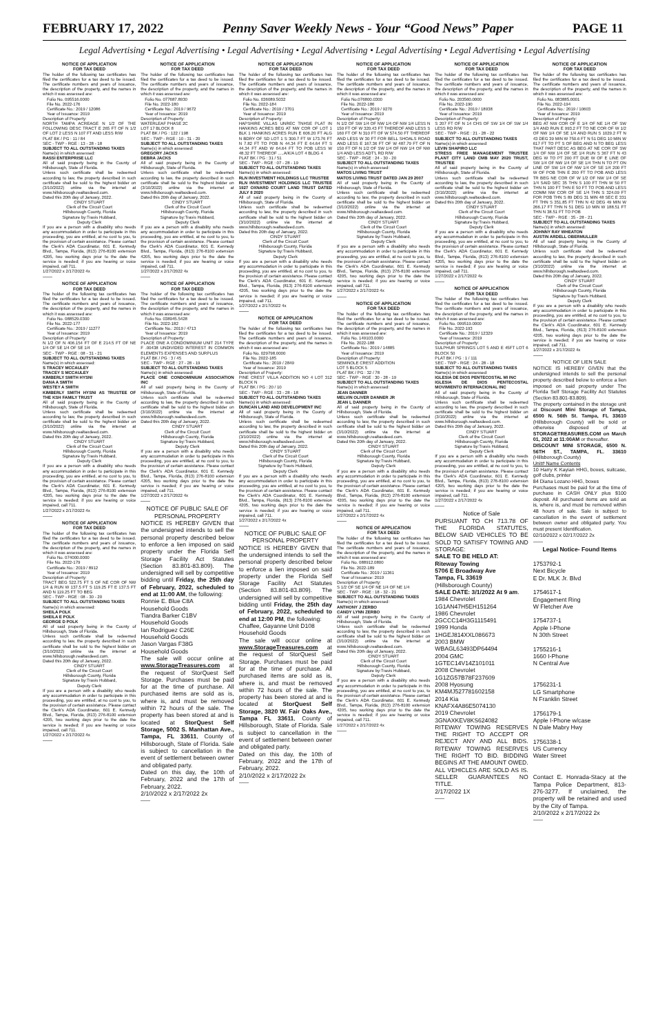FEBRUARY 17, 2022 Penny Saver Weekly News - Your “Good News” Paper PAGE 11
Legal Advertising • Legal Advertising • Legal Advertising • Legal Advertising • Legal Advertising • Legal Advertising • Legal Advertising
NOTICE OF APPLICATION
FOR TAX DEED
The holder of the following tax certificates has filed the certificates for a tax deed to be issued. The certificate numbers and years of issuance, the description of the property, and the names in which it was assessed are:
Folio No. 095516.0000
File No. 2022-176
Certificate No.: 2019 / 12086
Year of Issuance: 2019
Description of Property:
NORTH TAMPA ACREAGE N 1/2 OF THE FOLLOWING DESC TRACT E 265 FT OF N 1/2 OF LOT 2 LESS N 107 FT AND LESS R/W
PLAT BK / PG : 11 / 84
SEC - TWP - RGE : 13 - 28 - 18
SUBJECT TO ALL OUTSTANDING TAXES
Name(s) in which assessed:
RASSI ENTERPRISE LLC
All of said property being in the County of Hillsborough, State of Florida.
Unless such certificate shall be redeemed according to law, the property described in such certificate shall be sold to the highest bidder on (3/10/2022) online via the internet at www.hillsborough.realtaxdeed.com.
Dated this 20th day of January, 2022.
CINDY STUART
Clerk of the Circuit Court
Hillsborough County, Florida
Signature by:Travis Hubbard,
Deputy Clerk
If you are a person with a disability who needs any accommodation in order to participate in this proceeding, you are entitled, at no cost to you, to the provision of certain assistance. Please contact the Clerk's ADA Coordinator, 601 E. Kennedy Blvd., Tampa, Florida, (813) 276-8100 extension 4205, two working days prior to the date the service is needed; if you are hearing or voice impaired, call 711.
1/27/2022 x 2/17/2022 4x
NOTICE OF APPLICATION
FOR TAX DEED
The holder of the following tax certificates has filed the certificates for a tax deed to be issued. The certificate numbers and years of issuance, the description of the property, and the names in which it was assessed are:
Folio No. 088529.0300
File No. 2022-177
Certificate No.: 2019 / 11277
Year of Issuance: 2019
Description of Property:
N 1/2 OF N 406.154 FT OF E 214.5 FT OF NE 1/4 OF SE 1/4 OF SE 1/4
SEC - TWP - RGE : 08 - 31 - 21
SUBJECT TO ALL OUTSTANDING TAXES
Name(s) in which assessed:
S TRACEY MCCAULEY
TRACEY S MCCAULEY
KIMBERLY SMITH HYSNI
DANA A SMITH
WESTEY A SMITH
KIMBERLY SMITH HYSNI AS TRUSTEE OF THE KSH FAMILY TRUST
All of said property being in the County of Hillsborough, State of Florida.
Unless such certificate shall be redeemed according to law, the property described in such certificate shall be sold to the highest bidder on (3/10/2022) online via the internet at www.hillsborough.realtaxdeed.com.
Dated this 20th day of January, 2022.
CINDY STUART
Clerk of the Circuit Court
Hillsborough County, Florida
Signature by:Travis Hubbard,
Deputy Clerk
If you are a person with a disability who needs any accommodation in order to participate in this proceeding, you are entitled, at no cost to you, to the provision of certain assistance. Please contact the Clerk's ADA Coordinator, 601 E. Kennedy Blvd., Tampa, Florida, (813) 276-8100 extension 4205, two working days prior to the date the service is needed; if you are hearing or voice impaired, call 711.
1/27/2022 x 2/17/2022 4x
NOTICE OF APPLICATION
FOR TAX DEED
The holder of the following tax certificates has filed the certificates for a tax deed to be issued. The certificate numbers and years of issuance, the description of the property, and the names in which it was assessed are:
Folio No. 074000.0000
File No. 2022-179
Certificate No.: 2019 / 8912
Year of Issuance: 2019
Description of Property:
TRACT BEG 522.75 FT S OF NE COR OF NW 1/4 & RUN W 137.5 FT S 119.25 FT E 137.5 FT AND N 119.25 FT TO BEG
SEC - TWP - RGE : 08 - 30 - 20
SUBJECT TO ALL OUTSTANDING TAXES
Name(s) in which assessed:
SHEILA POLK
SHEILA E POLK
GEORGE D POLK
All of said property being in the County of Hillsborough, State of Florida.
Unless such certificate shall be redeemed according to law, the property described in such certificate shall be sold to the highest bidder on (3/10/2022) online via the internet at www.hillsborough.realtaxdeed.com.
Dated this 20th day of January, 2022.
CINDY STUART
Clerk of the Circuit Court
Hillsborough County, Florida
Signature by:Travis Hubbard,
Deputy Clerk
If you are a person with a disability who needs any accommodation in order to participate in this proceeding, you are entitled, at no cost to you, to the provision of certain assistance. Please contact the Clerk's ADA Coordinator, 601 E. Kennedy Blvd., Tampa, Florida, (813) 276-8100 extension 4205, two working days prior to the date the service is needed; if you are hearing or voice impaired, call 711.
1/27/2022 x 2/17/2022 4x
NOTICE OF APPLICATION
FOR TAX DEED
The holder of the following tax certificates has filed the certificates for a tax deed to be issued. The certificate numbers and years of issuance, the description of the property, and the names in which it was assessed are:
Folio No. 077687.8930
File No. 2022-180
Certificate No.: 2019 / 9672
Year of Issuance: 2019
Description of Property:
WATERLEAF PHASE 2C
LOT 17 BLOCK 8
PLAT BK / PG : 122 / 198
SEC - TWP - RGE : 10 - 31 - 20
SUBJECT TO ALL OUTSTANDING TAXES
Name(s) in which assessed:
GREGORY JACKS
DEBRA JACKS
All of said property being in the County of Hillsborough, State of Florida.
Unless such certificate shall be redeemed according to law, the property described in such certificate shall be sold to the highest bidder on (3/10/2022) online via the internet at www.hillsborough.realtaxdeed.com.
Dated this 20th day of January, 2022.
CINDY STUART
Clerk of the Circuit Court
Hillsborough County, Florida
Signature by:Travis Hubbard,
Deputy Clerk
If you are a person with a disability who needs any accommodation in order to participate in this proceeding, you are entitled, at no cost to you, to the provision of certain assistance. Please contact the Clerk's ADA Coordinator, 601 E. Kennedy Blvd., Tampa, Florida, (813) 276-8100 extension 4205, two working days prior to the date the service is needed; if you are hearing or voice impaired, call 711.
1/27/2022 x 2/17/2022 4x
NOTICE OF APPLICATION
FOR TAX DEED
The holder of the following tax certificates has filed the certificates for a tax deed to be issued. The certificate numbers and years of issuance, the description of the property, and the names in which it was assessed are:
Folio No. 038945.5428
File No. 2022-182
Certificate No.: 2019 / 4713
Year of Issuance: 2019
Description of Property:
PLACE ONE A CONDOMINIUM UNIT 214 TYPE F .00438 UNDIVIDED INTEREST IN COMMON ELEMENTS EXPENSES AND SURPLUS
PLAT BK / PG : 3 / 45
SEC - TWP - RGE : 27 - 28 - 19
SUBJECT TO ALL OUTSTANDING TAXES
Name(s) in which assessed:
PLACE ONE CONDOMINIUM ASSOCIATION INC
All of said property being in the County of Hillsborough, State of Florida.
Unless such certificate shall be redeemed according to law, the property described in such certificate shall be sold to the highest bidder on (3/10/2022) online via the internet at www.hillsborough.realtaxdeed.com.
Dated this 20th day of January, 2022.
CINDY STUART
Clerk of the Circuit Court
Hillsborough County, Florida
Signature by:Travis Hubbard,
Deputy Clerk
If you are a person with a disability who needs any accommodation in order to participate in this proceeding, you are entitled, at no cost to you, to the provision of certain assistance. Please contact the Clerk's ADA Coordinator, 601 E. Kennedy Blvd., Tampa, Florida, (813) 276-8100 extension 4205, two working days prior to the date the service is needed; if you are hearing or voice impaired, call 711.
1/27/2022 x 2/17/2022 4x
NOTICE OF PUBLIC SALE OF PERSONAL PROPERTY
NOTICE IS HEREBY GIVEN that the undersigned intends to sell the personal property described below to enforce a lien imposed on said property under the Florida Self Storage Facility Act Statutes (Section 83.801-83.809). The undersigned will sell by competitive bidding until Friday, the 25th day of February, 2022, scheduled to end at 11:00 AM, the following:
Ronnie E. Blue C8A
Household Goods
Tiandra Barker C1BV
Household Goods
Ian Rodriguez C26E
Household Goods
Jason Vargas F38G
Household Goods
The sale will occur online at www.StorageTreasures.com at the request of StorQuest Self Storage. Purchases must be paid for at the time of purchase. All purchased items are sold as is, where is, and must be removed within 72 hours of the sale. The property has been stored at and is located at StorQuest Self Storage, 5002 S. Manhattan Ave., Tampa, FL 33611, County of Hillsborough, State of Florida. Sale is subject to cancellation in the event of settlement between owner and obligated party.
Dated on this day, the 10th of February, 2022 and the 17th of February, 2022.
2/10/2022 x 2/17/2022 2x
NOTICE OF APPLICATION
FOR TAX DEED
The holder of the following tax certificates has filed the certificates for a tax deed to be issued. The certificate numbers and years of issuance, the description of the property, and the names in which it was assessed are:
Folio No. 036089.5032
File No. 2022-184
Certificate No.: 2019 / 3701
Year of Issuance: 2019
Description of Property:
HAPSHIRE VILLAS UNREC TNHSE PLAT IN HANKINS ACRES BEG AT NW COR OF LOT 1 BLK 1 HANKINS ACRES RUN E 606.20 FT ALG N BDRY OF SD LOT 1 S 300.7 FT W 173.76 FT N 7.82 FT TO POB N 44.34 FT E 64.64 FT S 44.34 FT AND W 64.64 FT TO POB LESS W 48.32 FT THEREOF .....A/K/A LOT 4 BLDG 4
PLAT BK / PG : 31 / 51
SEC - TWP - RGE : 07 - 28 - 19
SUBJECT TO ALL OUTSTANDING TAXES
Name(s) in which assessed:
RLN INVESTMENT HOLDINGS LLC TRUSTEE
RLN INVESTMENT HOLDINGS LLC TRUSTEE 1927 OXNARD COURT LAND TRUST DATED JULY 8 2020
All of said property being in the County of Hillsborough, State of Florida.
Unless such certificate shall be redeemed according to law, the property described in such certificate shall be sold to the highest bidder on (3/10/2022) online via the internet at www.hillsborough.realtaxdeed.com.
Dated this 20th day of January, 2022.
CINDY STUART
Clerk of the Circuit Court
Hillsborough County, Florida
Signature by:Travis Hubbard,
Deputy Clerk
If you are a person with a disability who needs any accommodation in order to participate in this proceeding, you are entitled, at no cost to you, to the provision of certain assistance. Please contact the Clerk's ADA Coordinator, 601 E. Kennedy Blvd., Tampa, Florida, (813) 276-8100 extension 4205, two working days prior to the date the service is needed; if you are hearing or voice impaired, call 711.
1/27/2022 x 2/17/2022 4x
NOTICE OF APPLICATION
FOR TAX DEED
The holder of the following tax certificates has filed the certificates for a tax deed to be issued. The certificate numbers and years of issuance, the description of the property, and the names in which it was assessed are:
Folio No. 029798.0000
File No. 2022-185
Certificate No.: 2019 / 2849
Year of Issuance: 2019
Description of Property:
PINE CREST VILLA ADDITION NO 4 LOT 312 BLOCK N
PLAT BK / PG : 20 / 10
SEC - TWP - RGE : 33 - 28 - 18
SUBJECT TO ALL OUTSTANDING TAXES
Name(s) in which assessed:
DUNCAN LAND AND DEVELOPMENT INC
All of said property being in the County of Hillsborough, State of Florida.
Unless such certificate shall be redeemed according to law, the property described in such certificate shall be sold to the highest bidder on (3/10/2022) online via the internet at www.hillsborough.realtaxdeed.com.
Dated this 20th day of January, 2022.
CINDY STUART
Clerk of the Circuit Court
Hillsborough County, Florida
Signature by:Travis Hubbard,
Deputy Clerk
If you are a person with a disability who needs any accommodation in order to participate in this proceeding, you are entitled, at no cost to you, to the provision of certain assistance. Please contact the Clerk's ADA Coordinator, 601 E. Kennedy Blvd., Tampa, Florida, (813) 276-8100 extension 4205, two working days prior to the date the service is needed; if you are hearing or voice impaired, call 711.
1/27/2022 x 2/17/2022 4x
NOTICE OF PUBLIC SALE OF PERSONAL PROPERTY
NOTICE IS HEREBY GIVEN that the undersigned intends to sell the personal property described below to enforce a lien imposed on said property under the Florida Self Storage Facility Act Statutes (Section 83.801-83.809). The undersigned will sell by competitive bidding until Friday, the 25th day of February, 2022, scheduled to end at 12:00 PM, the following:
Chaffee, Gayanne Unit D108
Household Goods
The sale will occur online at www.StorageTreasures.com at the request of StorQuest Self Storage. Purchases must be paid for at the time of purchase. All purchased items are sold as is, where is, and must be removed within 72 hours of the sale. The property has been stored at and is located at StorQuest Self Storage, 3820 W. Fair Oaks Ave., Tampa FL 33611, County of Hillsborough, State of Florida. Sale is subject to cancellation in the event of settlement between owner and obligated party.
Dated on this day, the 10th of February, 2022 and the 17th of February, 2022.
2/10/2022 x 2/17/2022 2x
NOTICE OF APPLICATION
FOR TAX DEED
The holder of the following tax certificates has filed the certificates for a tax deed to be issued. The certificate numbers and years of issuance, the description of the property, and the names in which it was assessed are:
Folio No.076800.0300
File No. 2022-186
Certificate No.: 2019 / 9270
Year of Issuance: 2019
Description of Property:
N 1/2 OF SW 1/4 OF NW 1/4 OF NW 1/4 LESS N 150 FT OF W 320.43 FT THEREOF AND LESS S 160 FT OF N 310 FT OF W 574.50 FT THEREOF AND LESS W 30 FT FOR BELL SHOALS ROAD AND LESS E 167.36 FT OF W 487.79 FT OF N 150 FT OF N 1/2 OF SW 1/4 OF NW 1/4 OF NW 1/4 AND LESS ADT'L RD R/W
SEC - TWP - RGE : 24 - 30 - 20
SUBJECT TO ALL OUTSTANDING TAXES
Name(s) in which assessed:
MATOS LIVING TRUST
MATOS LIVING TRUST DATED JAN 29 2007
All of said property being in the County of Hillsborough, State of Florida.
Unless such certificate shall be redeemed according to law, the property described in such certificate shall be sold to the highest bidder on (3/10/2022) online via the internet at www.hillsborough.realtaxdeed.com.
Dated this 20th day of January, 2022.
CINDY STUART
Clerk of the Circuit Court
Hillsborough County, Florida
Signature by:Travis Hubbard,
Deputy Clerk
If you are a person with a disability who needs any accommodation in order to participate in this proceeding, you are entitled, at no cost to you, to the provision of certain assistance. Please contact the Clerk's ADA Coordinator, 601 E. Kennedy Blvd., Tampa, Florida, (813) 276-8100 extension 4205, two working days prior to the date the service is needed; if you are hearing or voice impaired, call 711.
1/27/2022 x 2/17/2022 4x
NOTICE OF APPLICATION
FOR TAX DEED
The holder of the following tax certificates has filed the certificates for a tax deed to be issued. The certificate numbers and years of issuance, the description of the property, and the names in which it was assessed are:
Folio No. 149103.0000
File No. 2022-188
Certificate No.: 2019 / 14885
Year of Issuance: 2019
Description of Property:
SEMINOLE CREST ADDITION
LOT 5 BLOCK 5
PLAT BK / PG : 32 / 78
SEC - TWP - RGE : 30 - 28 - 19
SUBJECT TO ALL OUTSTANDING TAXES
Name(s) in which assessed:
JEAN DANNER
MELVIN OLIVER DANNER JR
JEAN L DANNER
All of said property being in the County of Hillsborough, State of Florida.
Unless such certificate shall be redeemed according to law, the property described in such certificate shall be sold to the highest bidder on (3/10/2022) online via the internet at www.hillsborough.realtaxdeed.com.
Dated this 20th day of January, 2022.
CINDY STUART
Clerk of the Circuit Court
Hillsborough County, Florida
Signature by:Travis Hubbard,
Deputy Clerk
If you are a person with a disability who needs any accommodation in order to participate in this proceeding, you are entitled, at no cost to you, to the provision of certain assistance. Please contact the Clerk's ADA Coordinator, 601 E. Kennedy Blvd., Tampa, Florida, (813) 276-8100 extension 4205, two working days prior to the date the service is needed; if you are hearing or voice impaired, call 711.
1/27/2022 x 2/17/2022 4x
NOTICE OF APPLICATION
FOR TAX DEED
The holder of the following tax certificates has filed the certificates for a tax deed to be issued. The certificate numbers and years of issuance, the description of the property, and the names in which it was assessed are:
Folio No. 088912.0800
File No. 2022-189
Certificate No.: 2019 / 11361
Year of Issuance: 2019
Description of Property:
S 1/2 OF SE 1/4 OF NE 1/4 OF NE 1/4
SEC - TWP - RGE : 18 - 32 - 21
SUBJECT TO ALL OUTSTANDING TAXES
Name(s) in which assessed:
ANTHONY J ZERBO
CANDY LYNN ZERBO
All of said property being in the County of Hillsborough, State of Florida.
Unless such certificate shall be redeemed according to law, the property described in such certificate shall be sold to the highest bidder on (3/10/2022) online via the internet at www.hillsborough.realtaxdeed.com.
Dated this 20th day of January, 2022.
CINDY STUART
Clerk of the Circuit Court
Hillsborough County, Florida
Signature by:Travis Hubbard,
Deputy Clerk
If you are a person with a disability who needs any accommodation in order to participate in this proceeding, you are entitled, at no cost to you, to the provision of certain assistance. Please contact the Clerk's ADA Coordinator, 601 E. Kennedy Blvd., Tampa, Florida, (813) 276-8100 extension 4205, two working days prior to the date the service is needed; if you are hearing or voice impaired, call 711.
1/27/2022 x 2/17/2022 4x
NOTICE OF APPLICATION
FOR TAX DEED
The holder of the following tax certificates has filed the certificates for a tax deed to be issued. The certificate numbers and years of issuance, the description of the property, and the names in which it was assessed are:
Folio No. 203560.0000
File No. 2022-190
Certificate No.: 2019 / 18938
Year of Issuance: 2019
Description of Property:
S 207 FT OF N 14 CHS OF SW 1/4 OF SW 1/4 LESS RD R/W
SEC - TWP - RGE : 21 - 28 - 22
SUBJECT TO ALL OUTSTANDING TAXES
Name(s) in which assessed:
LEVIN SHAPIRO LLC
STRESS FREE MANAGEMENT TRUSTEE PLANT CITY LAND CMB MAY 2020 TRUST, TRUSTEE
All of said property being in the County of Hillsborough, State of Florida.
Unless such certificate shall be redeemed according to law, the property described in such certificate shall be sold to the highest bidder on (3/10/2022) online via the internet at www.hillsborough.realtaxdeed.com.
Dated this 20th day of January, 2022.
CINDY STUART
Clerk of the Circuit Court
Hillsborough County, Florida
Signature by:Travis Hubbard,
Deputy Clerk
If you are a person with a disability who needs any accommodation in order to participate in this proceeding, you are entitled, at no cost to you, to the provision of certain assistance. Please contact the Clerk's ADA Coordinator, 601 E. Kennedy Blvd., Tampa, Florida, (813) 276-8100 extension 4205, two working days prior to the date the service is needed; if you are hearing or voice impaired, call 711.
1/27/2022 x 2/17/2022 4x
NOTICE OF APPLICATION
FOR TAX DEED
The holder of the following tax certificates has filed the certificates for a tax deed to be issued. The certificate numbers and years of issuance, the description of the property, and the names in which it was assessed are:
Folio No. 099519.0000
File No. 2022-193
Certificate No.: 2019 / 12329
Year of Issuance: 2019
Description of Property:
SULPHUR SPRINGS LOT 5 AND E 45FT LOT 6 BLOCK 50
PLAT BK / PG : 1 / 111
SEC - TWP - RGE : 24 - 28 - 18
SUBJECT TO ALL OUTSTANDING TAXES
Name(s) in which assessed:
IGLESIA DE DIOS PENTECOSTAL MI INC
IGLESIA DE DIOS PENTECOSTAL MOVIMIENTO INTERNACIONAL INC
All of said property being in the County of Hillsborough, State of Florida.
Unless such certificate shall be redeemed according to law, the property described in such certificate shall be sold to the highest bidder on (3/10/2022) online via the internet at www.hillsborough.realtaxdeed.com.
Dated this 20th day of January, 2022.
CINDY STUART
Clerk of the Circuit Court
Hillsborough County, Florida
Signature by:Travis Hubbard,
Deputy Clerk
If you are a person with a disability who needs any accommodation in order to participate in this proceeding, you are entitled, at no cost to you, to the provision of certain assistance. Please contact the Clerk's ADA Coordinator, 601 E. Kennedy Blvd., Tampa, Florida, (813) 276-8100 extension 4205, two working days prior to the date the service is needed; if you are hearing or voice impaired, call 711.
1/27/2022 x 2/17/2022 4x
Notice of Sale
PURSUANT TO CH 713.78 OF THE FLORIDA STATUTES, BELOW SAID VEHICLES TO BE SOLD TO SATISFY TOWING AND STORAGE:
SALE TO BE HELD AT:
Riteway Towing
5706 E Broadway Ave
Tampa, FL 33619
(Hillsborough County)
SALE DATE: 3/1/2022 At 9 am.
1984 Chevrolet
1G1AN47H5EH151264
1986 Chevrolet
2GCCC14H3G1115491
1999 Honda
1HGEJ814XXL086673
2003 BMW
WBAGL63493DP64494
2004 GMC
1GTEC14V14Z101011
2008 Chevrolet
1G1ZG57B78F237609
2008 Hyosung
KM4MJ527781602158
2014 Kia
KNAFX4A86E5074130
2019 Chevrolet
3GNAXKEV8KS624082
RITEWAY TOWING RESERVES THE RIGHT TO ACCEPT OR REJECT ANY AND ALL BIDS. RITEWAY TOWING RESERVES THE RIGHT TO BID. BIDDING BEGINS AT THE AMOUNT OWED. ALL VEHICLES ARE SOLD AS IS. SELLER GUARANTEES NO TITLE.
2/17/2022 1X
NOTICE OF APPLICATION
FOR TAX DEED
The holder of the following tax certificates has filed the certificates for a tax deed to be issued. The certificate numbers and years of issuance, the description of the property, and the names in which it was assessed are:
Folio No. 083885.0001
File No. 2022-194
Certificate No.: 2019 / 10603
Year of Issuance: 2019
Description of Property:
BEG AT NW COR OF E 1/4 OF NE 1/4 OF SW 1/4 AND RUN E 993.2 FT TO NE COR OF W 1/2 OF NW 1/4 OF SE 1/4 AND RUN S 1029.2 FT N 43 DEG 39 MIN W 750.6 FT N 51 DEG 10 MIN W 617 FT TO PT S OF BEG AND N TO BEG LESS THAT PART DESC AS BEG AT NE COR OF SW 1/4 OF NW 1/4 OF SE 1/4 RUN S 367 FT N 43 DEG W TO PT 200 FT DUE W OF E LINE OF SW 1/4 OF NW 1/4 OF SE 1/4 THN N TO PT ON LINE OF SW 1/4 OF NW 1/4 OF SE 1/4 200 FT W OF POB THN E 200 FT TO POB AND LESS TR BEG NE COR OF W 1/2 OF NW 1/4 OF SE 1/4 SAID SEC 35 THN S 100 FT THN W 50 FT THN N 100 FT THN E 50 FT TO POB AND LESS COMM NW COR OF SE 1/4 THN S 324.09 FT FOR POB THN S 89 DEG 31 MIN 48 SEC E 331 FT THN S 351.85 FT THN N 42 DEG 49 MIN W 266.17 FT THN N 51 DEG 10 MIN W 188.51 FT THN N 38.51 FT TO POB
SEC - TWP - RGE : 35 - 28 - 21
SUBJECT TO ALL OUTSTANDING TAXES
Name(s) in which assessed:
JOHNNY RAY WHEATON
AUSTIN ARDELL OBERMULLER
All of said property being in the County of Hillsborough, State of Florida.
Unless such certificate shall be redeemed according to law, the property described in such certificate shall be sold to the highest bidder on (3/10/2022) online via the internet at www.hillsborough.realtaxdeed.com.
Dated this 20th day of January, 2022.
CINDY STUART
Clerk of the Circuit Court
Hillsborough County, Florida
Signature by:Travis Hubbard,
Deputy Clerk
If you are a person with a disability who needs any accommodation in order to participate in this proceeding, you are entitled, at no cost to you, to the provision of certain assistance. Please contact the Clerk's ADA Coordinator, 601 E. Kennedy Blvd., Tampa, Florida, (813) 276-8100 extension 4205, two working days prior to the date the service is needed; if you are hearing or voice impaired, call 711.
1/27/2022 x 2/17/2022 4x
NOTICE OF LIEN SALE
NOTICE IS HEREBY GIVEN that the undersigned intends to sell the personal property described below to enforce a lien imposed on said property under The Florida Self Storage Facility Act Statutes (Section 83.801-83.809).
The property contained in the storage unit at Discount Mini Storage of Tampa, 6500 N. 56th St. Tampa, FL 33610 (Hillsborough County) will be sold or otherwise disposed of at STORAGETREASURES.COM on March 01, 2022 at 11:00AM or thereafter.
DISCOUNT MINI STORAGE, 6500 N. 56TH ST., TAMPA, FL. 33610 (Hillsborough County)
Unit# Name Contents
10 Harry K Kayian HHG, boxes, suitcase, golf clubs, printer
84 Diana Lozano HHG, boxes
Purchases must be paid for at the time of purchase in CASH ONLY plus $100 deposit. All purchased items are sold as is, where is, and must be removed within 48 hours of sale. Sale is subject to cancellation in the event of settlement between owner and obligated party. You must present Identification.
02/10/2022 x 02/17/2022 2x
Legal Notice- Found Items
1753792-1
Next Bicycle
E Dr. MLK Jr. Blvd
1754617-1
Engagement Ring
W Fletcher Ave
1754737-1
Apple I-Phone
N 30th Street
1755216-1
1660 I-Phone
N Central Ave
1756231-1
LG Smartphone
N Franklin Street
1756179-1
Apple I-Phone w/case
N Dale Mabry Hwy
1756338-1
US Currency
Water Street
Contact E. Honrada-Stacy at the Tampa Police Department, 813-276-3277. If unclaimed, the property will be retained and used by the City of Tampa.
2/10/2022 x 2/17/2022 2x